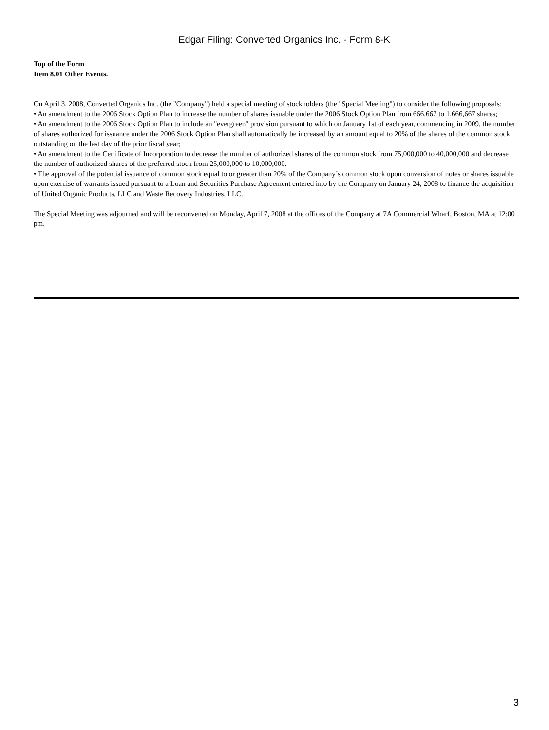Edgar Filing: Converted Organics Inc. - Form 8-K
Top of the Form
Item 8.01 Other Events.
On April 3, 2008, Converted Organics Inc. (the "Company") held a special meeting of stockholders (the "Special Meeting") to consider the following proposals:
• An amendment to the 2006 Stock Option Plan to increase the number of shares issuable under the 2006 Stock Option Plan from 666,667 to 1,666,667 shares;
• An amendment to the 2006 Stock Option Plan to include an "evergreen" provision pursuant to which on January 1st of each year, commencing in 2009, the number of shares authorized for issuance under the 2006 Stock Option Plan shall automatically be increased by an amount equal to 20% of the shares of the common stock outstanding on the last day of the prior fiscal year;
• An amendment to the Certificate of Incorporation to decrease the number of authorized shares of the common stock from 75,000,000 to 40,000,000 and decrease the number of authorized shares of the preferred stock from 25,000,000 to 10,000,000.
• The approval of the potential issuance of common stock equal to or greater than 20% of the Company’s common stock upon conversion of notes or shares issuable upon exercise of warrants issued pursuant to a Loan and Securities Purchase Agreement entered into by the Company on January 24, 2008 to finance the acquisition of United Organic Products, LLC and Waste Recovery Industries, LLC.
The Special Meeting was adjourned and will be reconvened on Monday, April 7, 2008 at the offices of the Company at 7A Commercial Wharf, Boston, MA at 12:00 pm.
3